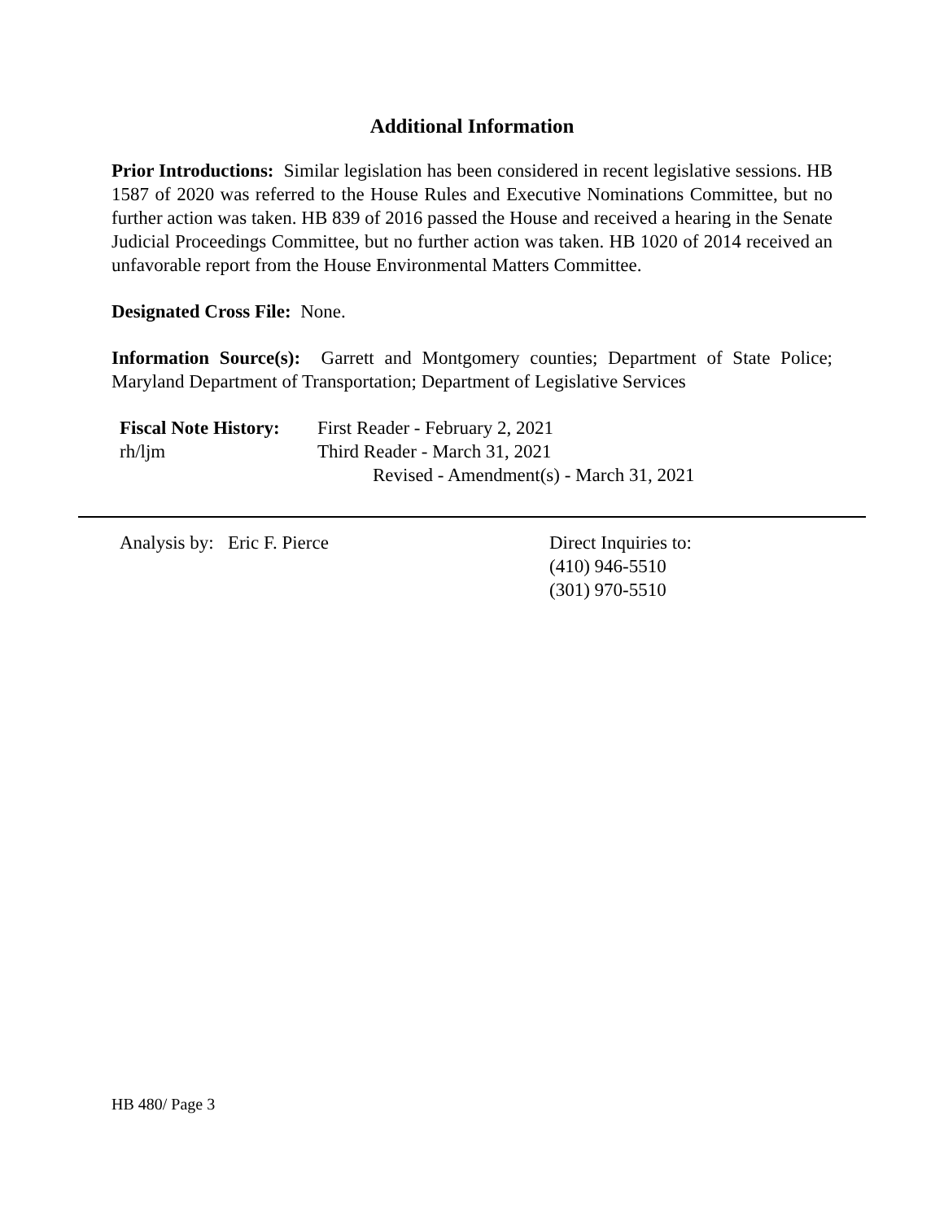Additional Information
Prior Introductions: Similar legislation has been considered in recent legislative sessions. HB 1587 of 2020 was referred to the House Rules and Executive Nominations Committee, but no further action was taken. HB 839 of 2016 passed the House and received a hearing in the Senate Judicial Proceedings Committee, but no further action was taken. HB 1020 of 2014 received an unfavorable report from the House Environmental Matters Committee.
Designated Cross File: None.
Information Source(s): Garrett and Montgomery counties; Department of State Police; Maryland Department of Transportation; Department of Legislative Services
| Fiscal Note History: | First Reader - February 2, 2021 |
| rh/ljm | Third Reader - March 31, 2021 |
| | Revised - Amendment(s) - March 31, 2021 |
Analysis by: Eric F. Pierce Direct Inquiries to:
(410) 946-5510
(301) 970-5510
HB 480/ Page 3